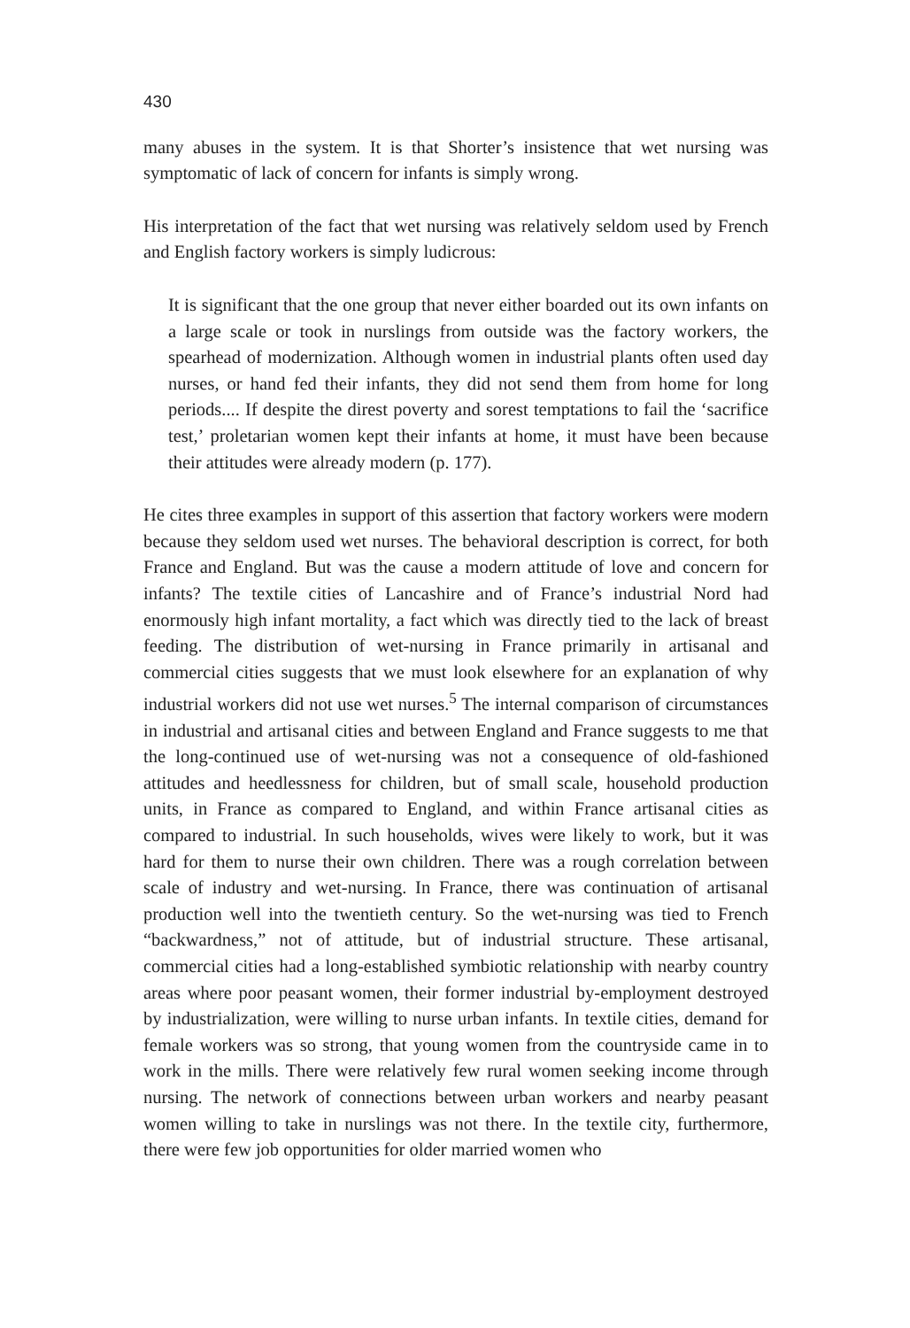430
many abuses in the system. It is that Shorter’s insistence that wet nursing was symptomatic of lack of concern for infants is simply wrong.
His interpretation of the fact that wet nursing was relatively seldom used by French and English factory workers is simply ludicrous:
It is significant that the one group that never either boarded out its own infants on a large scale or took in nurslings from outside was the factory workers, the spearhead of modernization. Although women in industrial plants often used day nurses, or hand fed their infants, they did not send them from home for long periods.... If despite the direst poverty and sorest temptations to fail the ‘sacrifice test,’ proletarian women kept their infants at home, it must have been because their attitudes were already modern (p. 177).
He cites three examples in support of this assertion that factory workers were modern because they seldom used wet nurses. The behavioral description is correct, for both France and England. But was the cause a modern attitude of love and concern for infants? The textile cities of Lancashire and of France’s industrial Nord had enormously high infant mortality, a fact which was directly tied to the lack of breast feeding. The distribution of wet-nursing in France primarily in artisanal and commercial cities suggests that we must look elsewhere for an explanation of why industrial workers did not use wet nurses.<sup>5</sup> The internal comparison of circumstances in industrial and artisanal cities and between England and France suggests to me that the long-continued use of wet-nursing was not a consequence of old-fashioned attitudes and heedlessness for children, but of small scale, household production units, in France as compared to England, and within France artisanal cities as compared to industrial. In such households, wives were likely to work, but it was hard for them to nurse their own children. There was a rough correlation between scale of industry and wet-nursing. In France, there was continuation of artisanal production well into the twentieth century. So the wet-nursing was tied to French “backwardness,” not of attitude, but of industrial structure. These artisanal, commercial cities had a long-established symbiotic relationship with nearby country areas where poor peasant women, their former industrial by-employment destroyed by industrialization, were willing to nurse urban infants. In textile cities, demand for female workers was so strong, that young women from the countryside came in to work in the mills. There were relatively few rural women seeking income through nursing. The network of connections between urban workers and nearby peasant women willing to take in nurslings was not there. In the textile city, furthermore, there were few job opportunities for older married women who